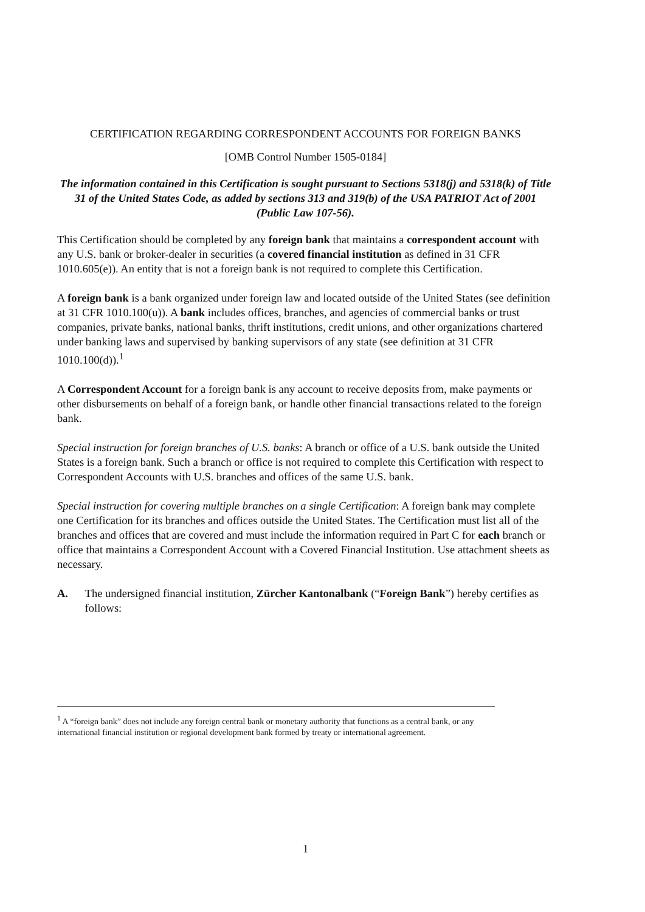CERTIFICATION REGARDING CORRESPONDENT ACCOUNTS FOR FOREIGN BANKS
[OMB Control Number 1505-0184]
The information contained in this Certification is sought pursuant to Sections 5318(j) and 5318(k) of Title 31 of the United States Code, as added by sections 313 and 319(b) of the USA PATRIOT Act of 2001 (Public Law 107-56).
This Certification should be completed by any foreign bank that maintains a correspondent account with any U.S. bank or broker-dealer in securities (a covered financial institution as defined in 31 CFR 1010.605(e)). An entity that is not a foreign bank is not required to complete this Certification.
A foreign bank is a bank organized under foreign law and located outside of the United States (see definition at 31 CFR 1010.100(u)). A bank includes offices, branches, and agencies of commercial banks or trust companies, private banks, national banks, thrift institutions, credit unions, and other organizations chartered under banking laws and supervised by banking supervisors of any state (see definition at 31 CFR 1010.100(d)).<sup>1</sup>
A Correspondent Account for a foreign bank is any account to receive deposits from, make payments or other disbursements on behalf of a foreign bank, or handle other financial transactions related to the foreign bank.
Special instruction for foreign branches of U.S. banks: A branch or office of a U.S. bank outside the United States is a foreign bank. Such a branch or office is not required to complete this Certification with respect to Correspondent Accounts with U.S. branches and offices of the same U.S. bank.
Special instruction for covering multiple branches on a single Certification: A foreign bank may complete one Certification for its branches and offices outside the United States. The Certification must list all of the branches and offices that are covered and must include the information required in Part C for each branch or office that maintains a Correspondent Account with a Covered Financial Institution. Use attachment sheets as necessary.
A. The undersigned financial institution, Zürcher Kantonalbank (“Foreign Bank”) hereby certifies as follows:
<sup>1</sup> A “foreign bank” does not include any foreign central bank or monetary authority that functions as a central bank, or any international financial institution or regional development bank formed by treaty or international agreement.
1